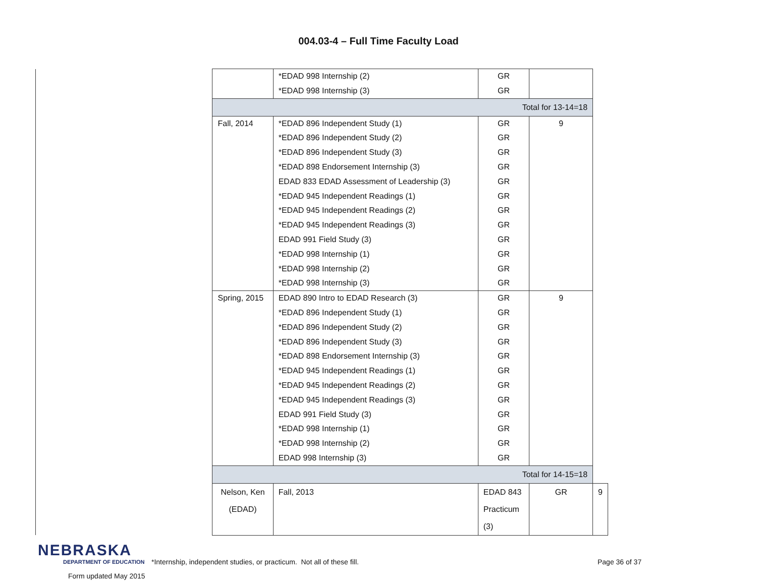004.03-4 – Full Time Faculty Load
| | | *EDAD 998 Internship (2) | GR | | |
| | | *EDAD 998 Internship (3) | GR | | |
| | Total for 13-14=18 | | | | |
| | Fall, 2014 | *EDAD 896 Independent Study (1) | GR | 9 | |
| | | *EDAD 896 Independent Study (2) | GR | | |
| | | *EDAD 896 Independent Study (3) | GR | | |
| | | *EDAD 898 Endorsement Internship (3) | GR | | |
| | | EDAD 833 EDAD Assessment of Leadership (3) | GR | | |
| | | *EDAD 945 Independent Readings (1) | GR | | |
| | | *EDAD 945 Independent Readings (2) | GR | | |
| | | *EDAD 945 Independent Readings (3) | GR | | |
| | | EDAD 991 Field Study (3) | GR | | |
| | | *EDAD 998 Internship (1) | GR | | |
| | | *EDAD 998 Internship (2) | GR | | |
| | | *EDAD 998 Internship (3) | GR | | |
| | Spring, 2015 | EDAD 890 Intro to EDAD Research (3) | GR | 9 | |
| | | *EDAD 896 Independent Study (1) | GR | | |
| | | *EDAD 896 Independent Study (2) | GR | | |
| | | *EDAD 896 Independent Study (3) | GR | | |
| | | *EDAD 898 Endorsement Internship (3) | GR | | |
| | | *EDAD 945 Independent Readings (1) | GR | | |
| | | *EDAD 945 Independent Readings (2) | GR | | |
| | | *EDAD 945 Independent Readings (3) | GR | | |
| | | EDAD 991 Field Study (3) | GR | | |
| | | *EDAD 998 Internship (1) | GR | | |
| | | *EDAD 998 Internship (2) | GR | | |
| | | EDAD 998 Internship (3) | GR | | |
| | Total for 14-15=18 | | | | |
| | Nelson, Ken (EDAD) | Fall, 2013 | EDAD 843 Practicum (3) | GR | 9 |
NEBRASKA
DEPARTMENT OF EDUCATION
Form updated May 2015
*Internship, independent studies, or practicum. Not all of these fill. Page 36 of 37